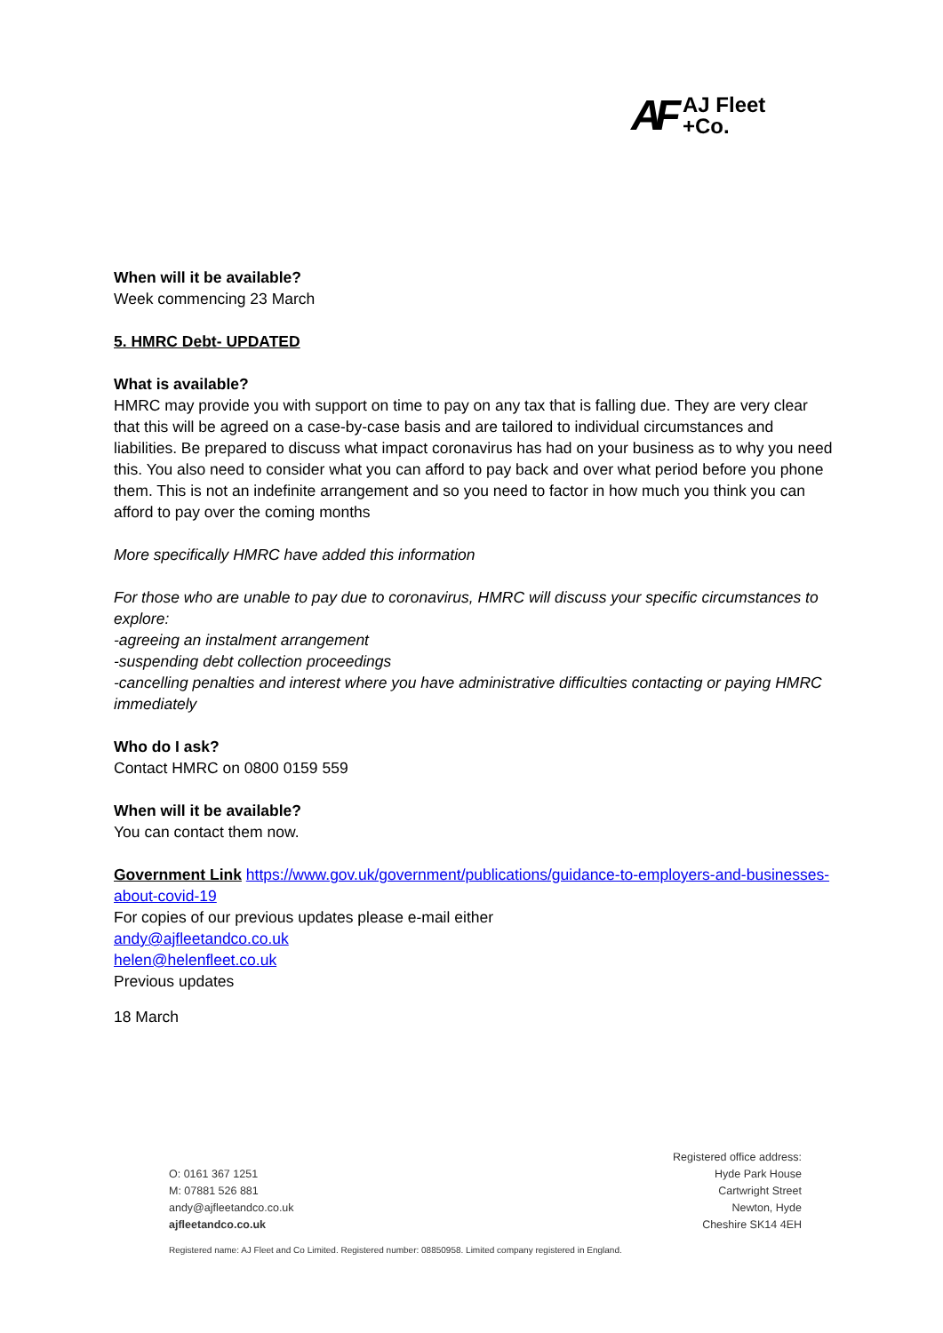AF
AJ Fleet
+Co.
When will it be available?
Week commencing 23 March
5. HMRC Debt- UPDATED
What is available?
HMRC may provide you with support on time to pay on any tax that is falling due. They are very clear that this will be agreed on a case-by-case basis and are tailored to individual circumstances and liabilities. Be prepared to discuss what impact coronavirus has had on your business as to why you need this. You also need to consider what you can afford to pay back and over what period before you phone them. This is not an indefinite arrangement and so you need to factor in how much you think you can afford to pay over the coming months
More specifically HMRC have added this information
For those who are unable to pay due to coronavirus, HMRC will discuss your specific circumstances to explore:
-agreeing an instalment arrangement
-suspending debt collection proceedings
-cancelling penalties and interest where you have administrative difficulties contacting or paying HMRC immediately
Who do I ask?
Contact HMRC on 0800 0159 559
When will it be available?
You can contact them now.
Government Link https://www.gov.uk/government/publications/guidance-to-employers-and-businesses-about-covid-19
For copies of our previous updates please e-mail either
andy@ajfleetandco.co.uk
helen@helenfleet.co.uk
Previous updates
18 March
O: 0161 367 1251
M: 07881 526 881
andy@ajfleetandco.co.uk
ajfleetandco.co.uk
Registered office address:
Hyde Park House
Cartwright Street
Newton, Hyde
Cheshire SK14 4EH
Registered name: AJ Fleet and Co Limited. Registered number: 08850958. Limited company registered in England.